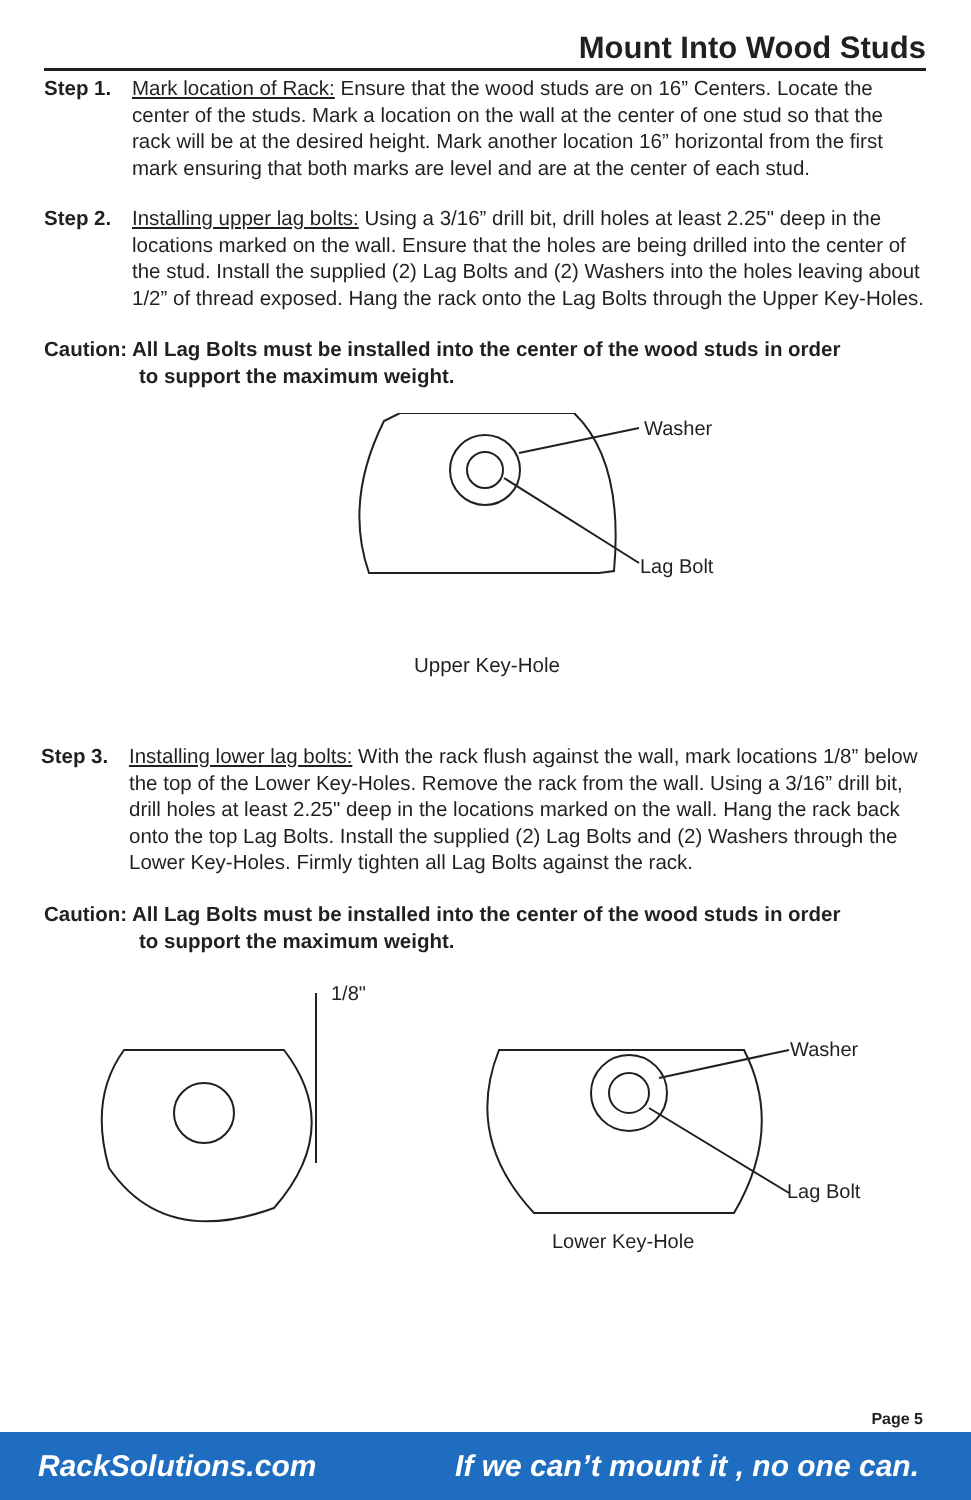Mount Into Wood Studs
Step 1. Mark location of Rack: Ensure that the wood studs are on 16” Centers. Locate the center of the studs. Mark a location on the wall at the center of one stud so that the rack will be at the desired height. Mark another location 16” horizontal from the first mark ensuring that both marks are level and are at the center of each stud.
Step 2. Installing upper lag bolts: Using a 3/16” drill bit, drill holes at least 2.25" deep in the locations marked on the wall. Ensure that the holes are being drilled into the center of the stud. Install the supplied (2) Lag Bolts and (2) Washers into the holes leaving about 1/2” of thread exposed. Hang the rack onto the Lag Bolts through the Upper Key-Holes.
Caution: All Lag Bolts must be installed into the center of the wood studs in order
to support the maximum weight.
Washer
Lag Bolt
Upper Key-Hole
Step 3. Installing lower lag bolts: With the rack flush against the wall, mark locations 1/8” below the top of the Lower Key-Holes. Remove the rack from the wall. Using a 3/16” drill bit, drill holes at least 2.25" deep in the locations marked on the wall. Hang the rack back onto the top Lag Bolts. Install the supplied (2) Lag Bolts and (2) Washers through the Lower Key-Holes. Firmly tighten all Lag Bolts against the rack.
Caution: All Lag Bolts must be installed into the center of the wood studs in order
to support the maximum weight.
1/8"
Washer
Lag Bolt
Lower Key-Hole
Page 5
RackSolutions.com If we can’t mount it , no one can.